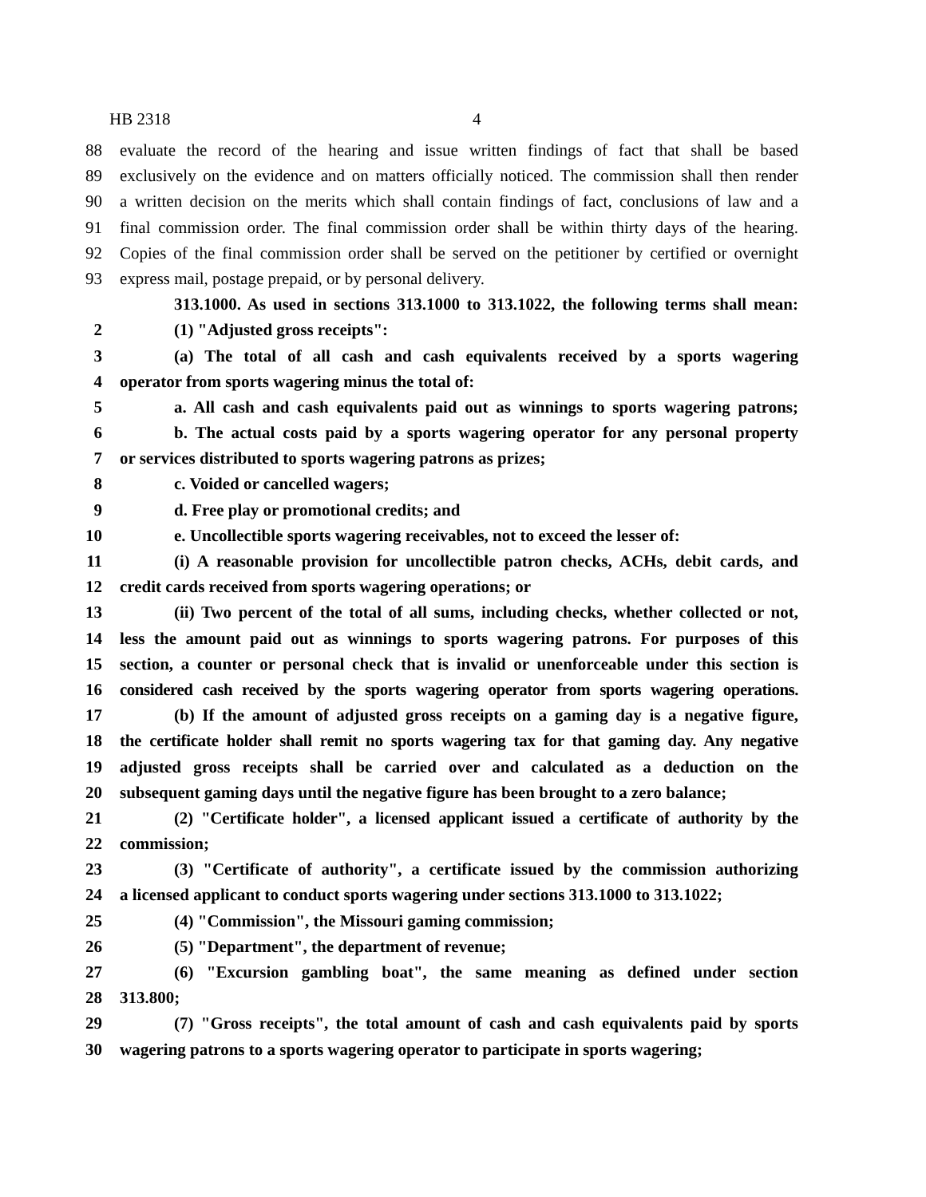HB 2318 4
88 evaluate the record of the hearing and issue written findings of fact that shall be based
89 exclusively on the evidence and on matters officially noticed. The commission shall then render
90 a written decision on the merits which shall contain findings of fact, conclusions of law and a
91 final commission order. The final commission order shall be within thirty days of the hearing.
92 Copies of the final commission order shall be served on the petitioner by certified or overnight
93 express mail, postage prepaid, or by personal delivery.
313.1000. As used in sections 313.1000 to 313.1022, the following terms shall mean:
2 (1) "Adjusted gross receipts":
3 (a) The total of all cash and cash equivalents received by a sports wagering
4 operator from sports wagering minus the total of:
5 a. All cash and cash equivalents paid out as winnings to sports wagering patrons;
6 b. The actual costs paid by a sports wagering operator for any personal property
7 or services distributed to sports wagering patrons as prizes;
8 c. Voided or cancelled wagers;
9 d. Free play or promotional credits; and
10 e. Uncollectible sports wagering receivables, not to exceed the lesser of:
11 (i) A reasonable provision for uncollectible patron checks, ACHs, debit cards, and
12 credit cards received from sports wagering operations; or
13 (ii) Two percent of the total of all sums, including checks, whether collected or not,
14 less the amount paid out as winnings to sports wagering patrons. For purposes of this
15 section, a counter or personal check that is invalid or unenforceable under this section is
16 considered cash received by the sports wagering operator from sports wagering operations.
17 (b) If the amount of adjusted gross receipts on a gaming day is a negative figure,
18 the certificate holder shall remit no sports wagering tax for that gaming day. Any negative
19 adjusted gross receipts shall be carried over and calculated as a deduction on the
20 subsequent gaming days until the negative figure has been brought to a zero balance;
21 (2) "Certificate holder", a licensed applicant issued a certificate of authority by the
22 commission;
23 (3) "Certificate of authority", a certificate issued by the commission authorizing
24 a licensed applicant to conduct sports wagering under sections 313.1000 to 313.1022;
25 (4) "Commission", the Missouri gaming commission;
26 (5) "Department", the department of revenue;
27 (6) "Excursion gambling boat", the same meaning as defined under section
28 313.800;
29 (7) "Gross receipts", the total amount of cash and cash equivalents paid by sports
30 wagering patrons to a sports wagering operator to participate in sports wagering;